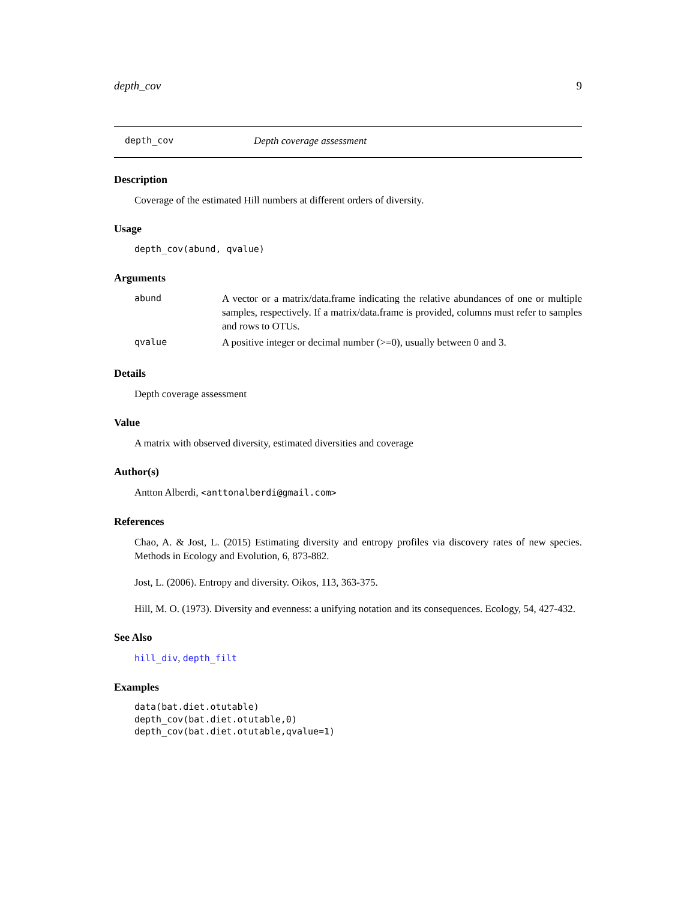depth_cov 9
depth_cov Depth coverage assessment
Description
Coverage of the estimated Hill numbers at different orders of diversity.
Usage
depth_cov(abund, qvalue)
Arguments
| abund | A vector or a matrix/data.frame indicating the relative abundances of one or multiple samples, respectively. If a matrix/data.frame is provided, columns must refer to samples and rows to OTUs. |
| qvalue | A positive integer or decimal number (>=0), usually between 0 and 3. |
Details
Depth coverage assessment
Value
A matrix with observed diversity, estimated diversities and coverage
Author(s)
Antton Alberdi, <anttonalberdi@gmail.com>
References
Chao, A. & Jost, L. (2015) Estimating diversity and entropy profiles via discovery rates of new species. Methods in Ecology and Evolution, 6, 873-882.
Jost, L. (2006). Entropy and diversity. Oikos, 113, 363-375.
Hill, M. O. (1973). Diversity and evenness: a unifying notation and its consequences. Ecology, 54, 427-432.
See Also
hill_div, depth_filt
Examples
data(bat.diet.otutable)
depth_cov(bat.diet.otutable,0)
depth_cov(bat.diet.otutable,qvalue=1)